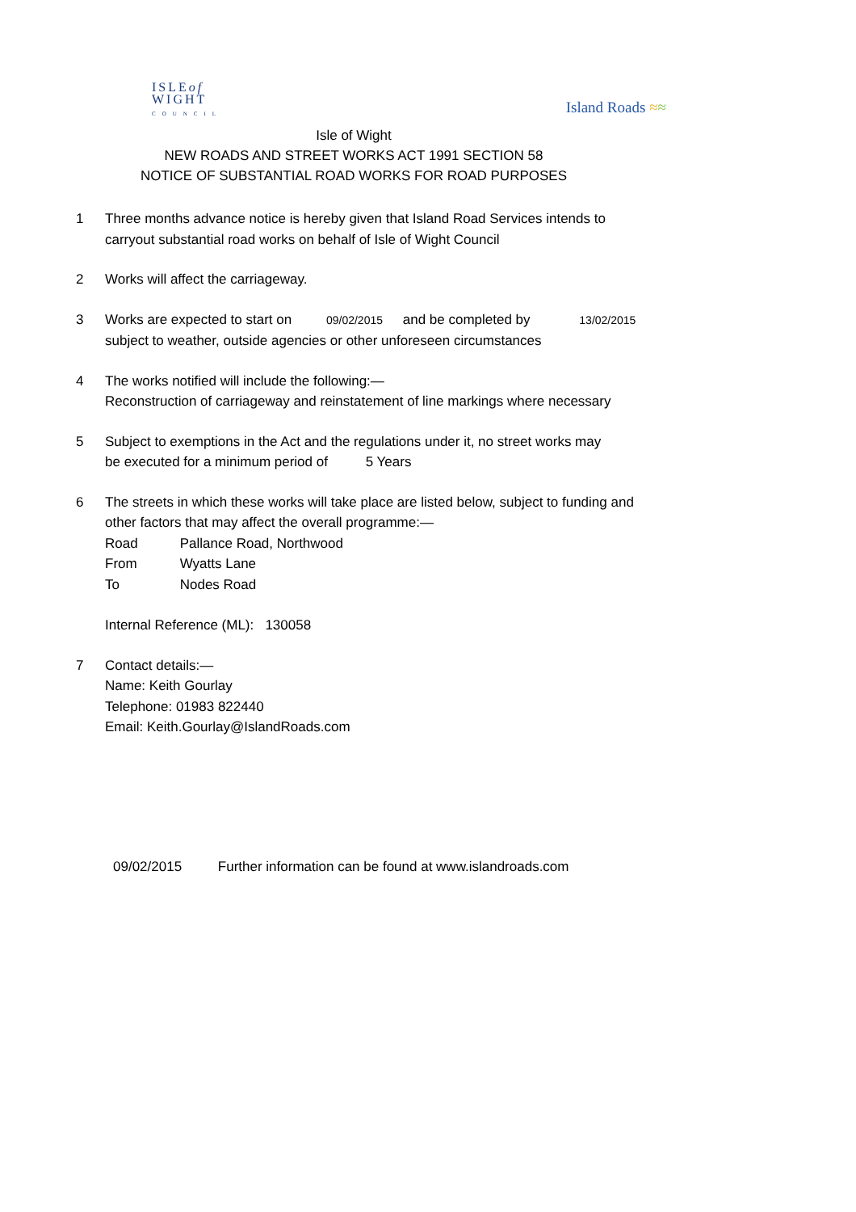ISLEof
WIGHT
COUNCIL
Island Roads ≈≈
Isle of Wight
NEW ROADS AND STREET WORKS ACT 1991 SECTION 58
NOTICE OF SUBSTANTIAL ROAD WORKS FOR ROAD PURPOSES
1 Three months advance notice is hereby given that Island Road Services intends to
carryout substantial road works on behalf of Isle of Wight Council
2 Works will affect the carriageway.
3 Works are expected to start on 09/02/2015 and be completed by 13/02/2015
subject to weather, outside agencies or other unforeseen circumstances
4 The works notified will include the following:—
Reconstruction of carriageway and reinstatement of line markings where necessary
5 Subject to exemptions in the Act and the regulations under it, no street works may
be executed for a minimum period of 5 Years
6 The streets in which these works will take place are listed below, subject to funding and
other factors that may affect the overall programme:—
Road Pallance Road, Northwood
From Wyatts Lane
To Nodes Road
Internal Reference (ML): 130058
7 Contact details:—
Name: Keith Gourlay
Telephone: 01983 822440
Email: Keith.Gourlay@IslandRoads.com
09/02/2015 Further information can be found at www.islandroads.com